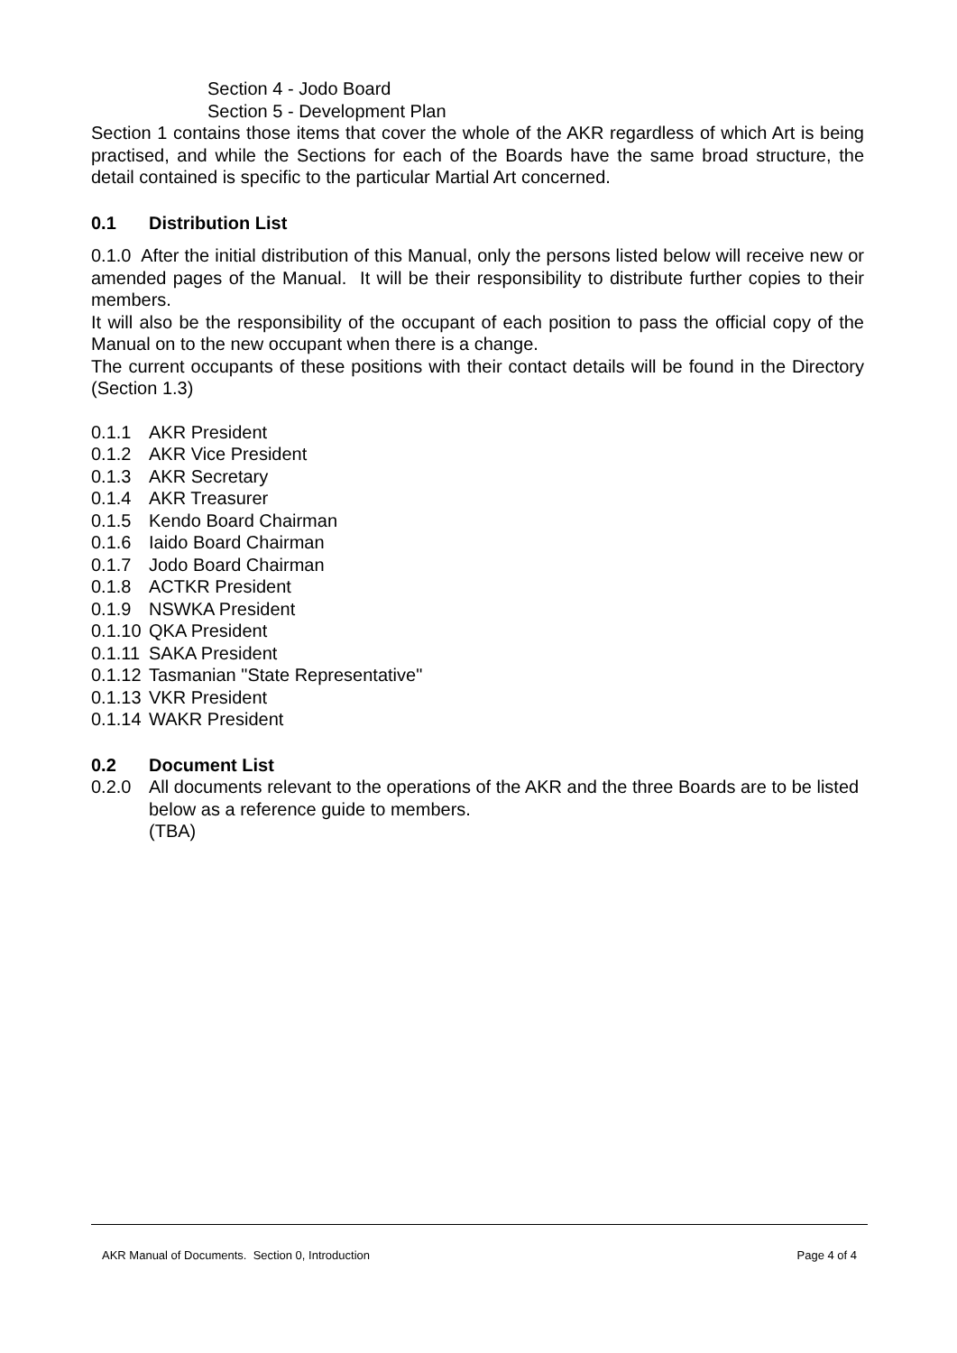Section 4 - Jodo Board
Section 5 - Development Plan
Section 1 contains those items that cover the whole of the AKR regardless of which Art is being practised, and while the Sections for each of the Boards have the same broad structure, the detail contained is specific to the particular Martial Art concerned.
0.1 Distribution List
0.1.0 After the initial distribution of this Manual, only the persons listed below will receive new or amended pages of the Manual. It will be their responsibility to distribute further copies to their members.
It will also be the responsibility of the occupant of each position to pass the official copy of the Manual on to the new occupant when there is a change.
The current occupants of these positions with their contact details will be found in the Directory (Section 1.3)
0.1.1 AKR President
0.1.2 AKR Vice President
0.1.3 AKR Secretary
0.1.4 AKR Treasurer
0.1.5 Kendo Board Chairman
0.1.6 Iaido Board Chairman
0.1.7 Jodo Board Chairman
0.1.8 ACTKR President
0.1.9 NSWKA President
0.1.10 QKA President
0.1.11 SAKA President
0.1.12 Tasmanian "State Representative"
0.1.13 VKR President
0.1.14 WAKR President
0.2 Document List
0.2.0 All documents relevant to the operations of the AKR and the three Boards are to be listed below as a reference guide to members.
(TBA)
AKR Manual of Documents. Section 0, Introduction Page 4 of 4